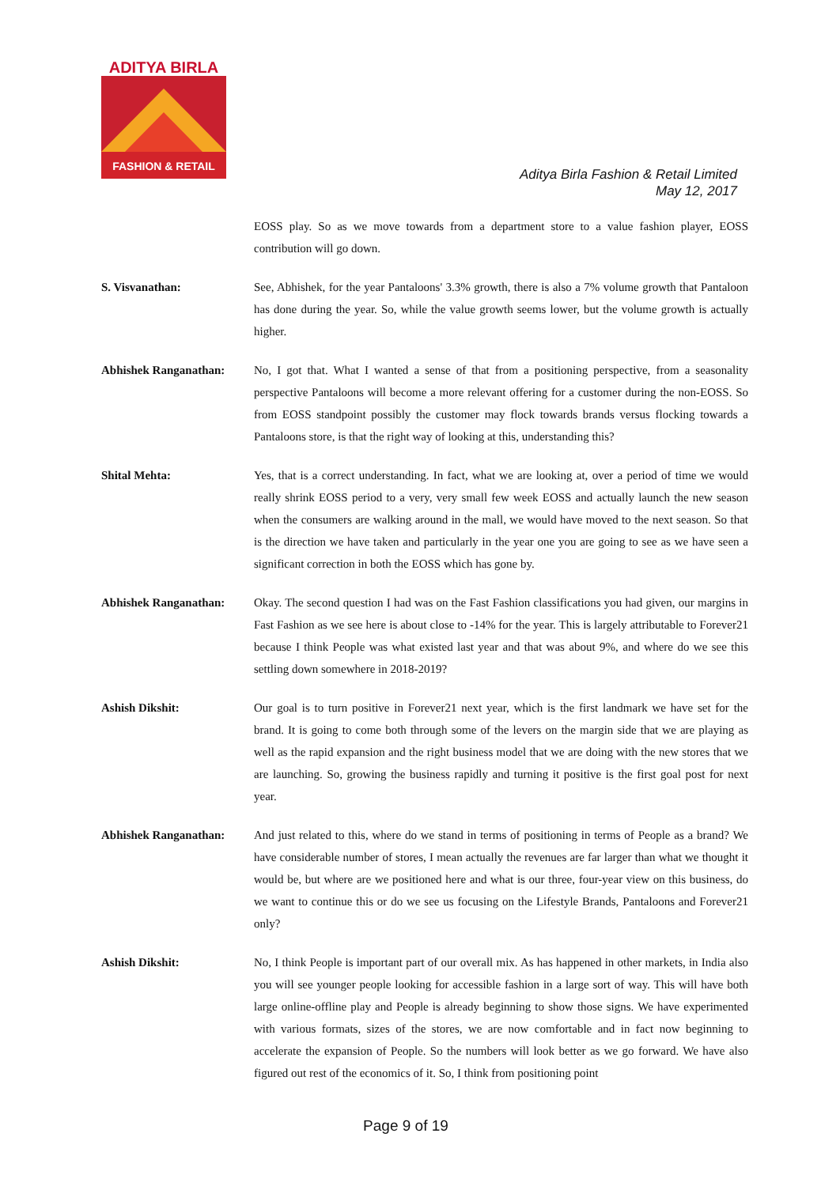ADITYA BIRLA
FASHION & RETAIL
Aditya Birla Fashion & Retail Limited
May 12, 2017
EOSS play. So as we move towards from a department store to a value fashion player, EOSS contribution will go down.
S. Visvanathan: See, Abhishek, for the year Pantaloons' 3.3% growth, there is also a 7% volume growth that Pantaloon has done during the year. So, while the value growth seems lower, but the volume growth is actually higher.
Abhishek Ranganathan: No, I got that. What I wanted a sense of that from a positioning perspective, from a seasonality perspective Pantaloons will become a more relevant offering for a customer during the non-EOSS. So from EOSS standpoint possibly the customer may flock towards brands versus flocking towards a Pantaloons store, is that the right way of looking at this, understanding this?
Shital Mehta: Yes, that is a correct understanding. In fact, what we are looking at, over a period of time we would really shrink EOSS period to a very, very small few week EOSS and actually launch the new season when the consumers are walking around in the mall, we would have moved to the next season. So that is the direction we have taken and particularly in the year one you are going to see as we have seen a significant correction in both the EOSS which has gone by.
Abhishek Ranganathan: Okay. The second question I had was on the Fast Fashion classifications you had given, our margins in Fast Fashion as we see here is about close to -14% for the year. This is largely attributable to Forever21 because I think People was what existed last year and that was about 9%, and where do we see this settling down somewhere in 2018-2019?
Ashish Dikshit: Our goal is to turn positive in Forever21 next year, which is the first landmark we have set for the brand. It is going to come both through some of the levers on the margin side that we are playing as well as the rapid expansion and the right business model that we are doing with the new stores that we are launching. So, growing the business rapidly and turning it positive is the first goal post for next year.
Abhishek Ranganathan: And just related to this, where do we stand in terms of positioning in terms of People as a brand? We have considerable number of stores, I mean actually the revenues are far larger than what we thought it would be, but where are we positioned here and what is our three, four-year view on this business, do we want to continue this or do we see us focusing on the Lifestyle Brands, Pantaloons and Forever21 only?
Ashish Dikshit: No, I think People is important part of our overall mix. As has happened in other markets, in India also you will see younger people looking for accessible fashion in a large sort of way. This will have both large online-offline play and People is already beginning to show those signs. We have experimented with various formats, sizes of the stores, we are now comfortable and in fact now beginning to accelerate the expansion of People. So the numbers will look better as we go forward. We have also figured out rest of the economics of it. So, I think from positioning point
Page 9 of 19